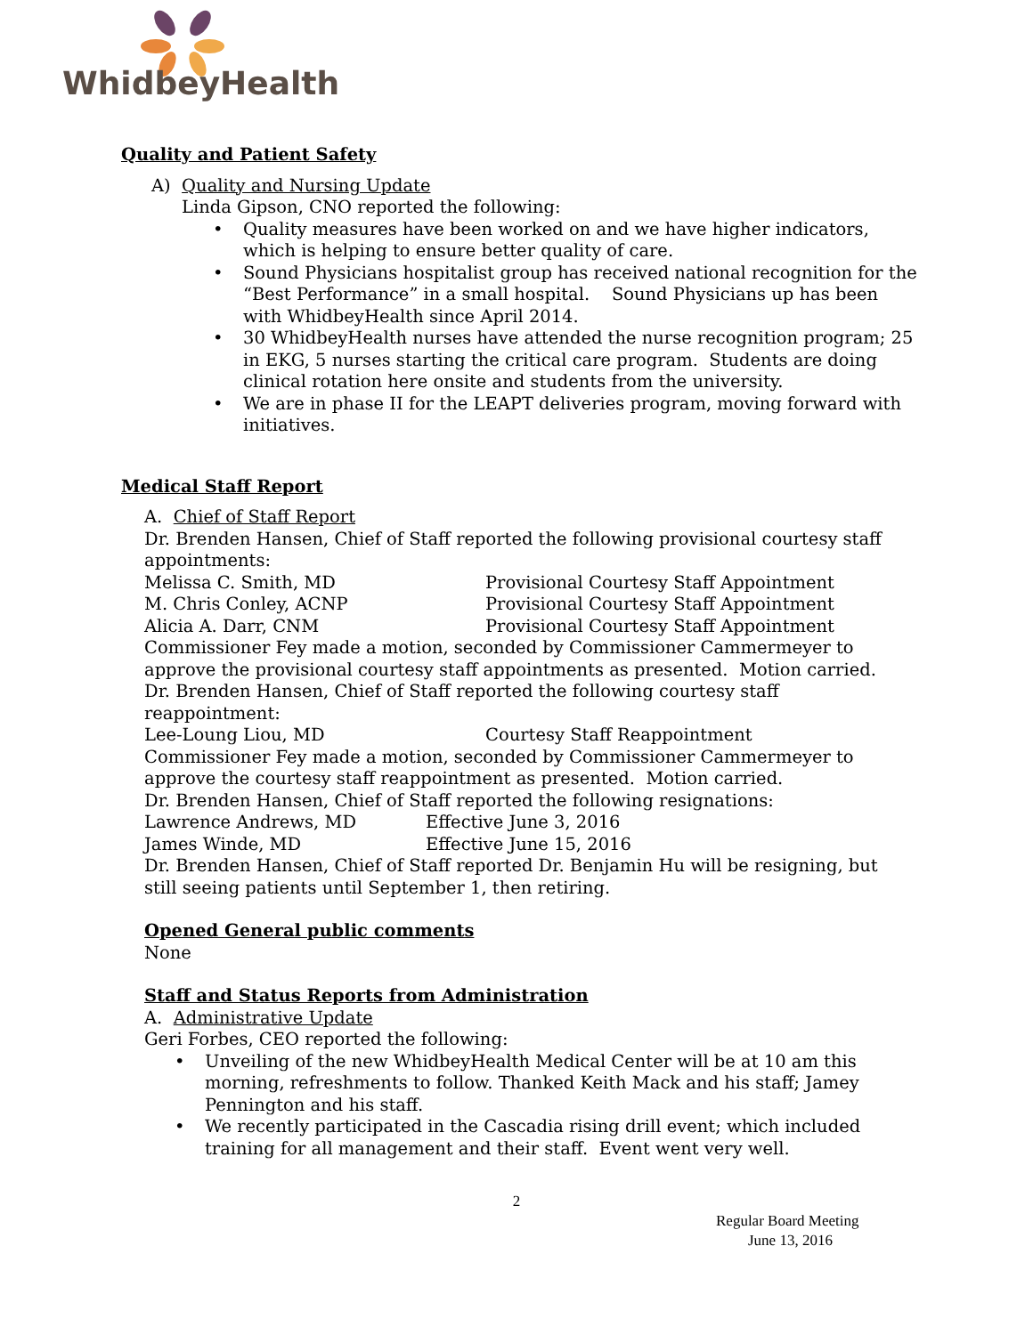WhidbeyHealth
Quality and Patient Safety
A) Quality and Nursing Update
Linda Gipson, CNO reported the following:
• Quality measures have been worked on and we have higher indicators, which is helping to ensure better quality of care.
• Sound Physicians hospitalist group has received national recognition for the “Best Performance” in a small hospital. Sound Physicians up has been with WhidbeyHealth since April 2014.
• 30 WhidbeyHealth nurses have attended the nurse recognition program; 25 in EKG, 5 nurses starting the critical care program. Students are doing clinical rotation here onsite and students from the university.
• We are in phase II for the LEAPT deliveries program, moving forward with initiatives.
Medical Staff Report
A. Chief of Staff Report
Dr. Brenden Hansen, Chief of Staff reported the following provisional courtesy staff appointments:
Melissa C. Smith, MD Provisional Courtesy Staff Appointment
M. Chris Conley, ACNP Provisional Courtesy Staff Appointment
Alicia A. Darr, CNM Provisional Courtesy Staff Appointment
Commissioner Fey made a motion, seconded by Commissioner Cammermeyer to approve the provisional courtesy staff appointments as presented. Motion carried.
Dr. Brenden Hansen, Chief of Staff reported the following courtesy staff reappointment:
Lee-Loung Liou, MD Courtesy Staff Reappointment
Commissioner Fey made a motion, seconded by Commissioner Cammermeyer to approve the courtesy staff reappointment as presented. Motion carried.
Dr. Brenden Hansen, Chief of Staff reported the following resignations:
Lawrence Andrews, MD Effective June 3, 2016
James Winde, MD Effective June 15, 2016
Dr. Brenden Hansen, Chief of Staff reported Dr. Benjamin Hu will be resigning, but still seeing patients until September 1, then retiring.
Opened General public comments
None
Staff and Status Reports from Administration
A. Administrative Update
Geri Forbes, CEO reported the following:
• Unveiling of the new WhidbeyHealth Medical Center will be at 10 am this morning, refreshments to follow. Thanked Keith Mack and his staff; Jamey Pennington and his staff.
• We recently participated in the Cascadia rising drill event; which included training for all management and their staff. Event went very well.
2
Regular Board Meeting
June 13, 2016